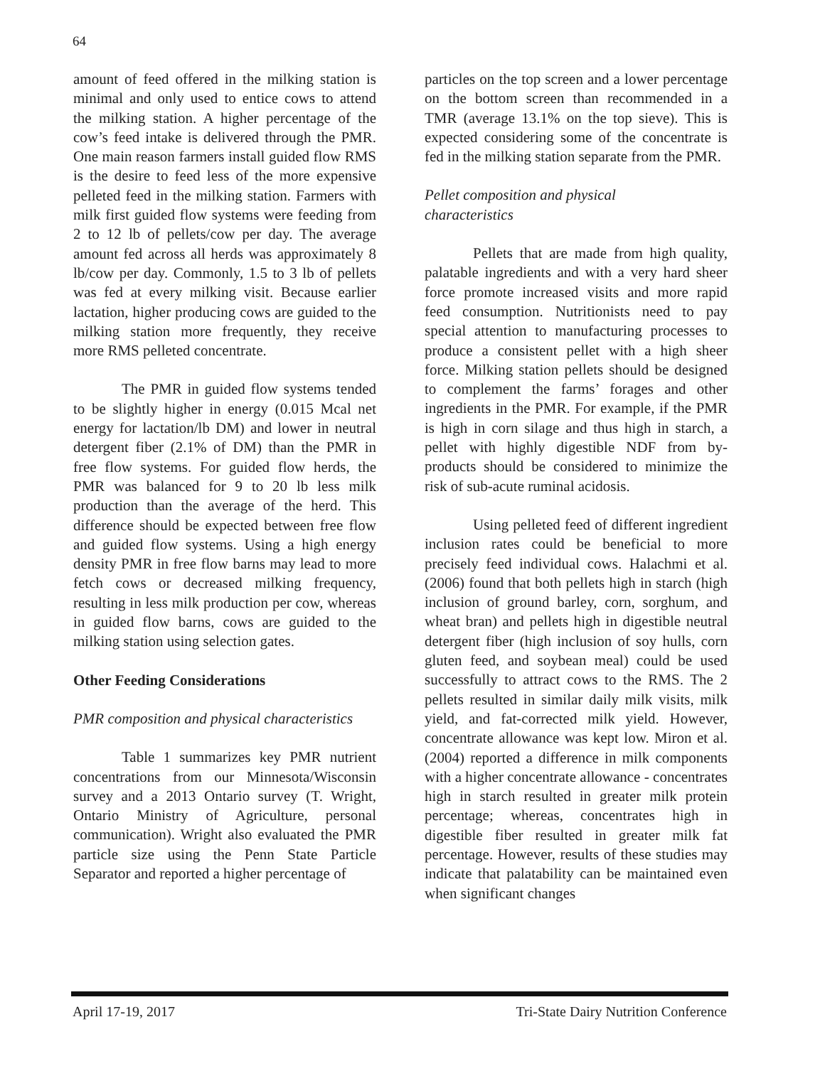64
amount of feed offered in the milking station is minimal and only used to entice cows to attend the milking station. A higher percentage of the cow’s feed intake is delivered through the PMR. One main reason farmers install guided flow RMS is the desire to feed less of the more expensive pelleted feed in the milking station. Farmers with milk first guided flow systems were feeding from 2 to 12 lb of pellets/cow per day. The average amount fed across all herds was approximately 8 lb/cow per day. Commonly, 1.5 to 3 lb of pellets was fed at every milking visit. Because earlier lactation, higher producing cows are guided to the milking station more frequently, they receive more RMS pelleted concentrate.
The PMR in guided flow systems tended to be slightly higher in energy (0.015 Mcal net energy for lactation/lb DM) and lower in neutral detergent fiber (2.1% of DM) than the PMR in free flow systems. For guided flow herds, the PMR was balanced for 9 to 20 lb less milk production than the average of the herd. This difference should be expected between free flow and guided flow systems. Using a high energy density PMR in free flow barns may lead to more fetch cows or decreased milking frequency, resulting in less milk production per cow, whereas in guided flow barns, cows are guided to the milking station using selection gates.
Other Feeding Considerations
PMR composition and physical characteristics
Table 1 summarizes key PMR nutrient concentrations from our Minnesota/Wisconsin survey and a 2013 Ontario survey (T. Wright, Ontario Ministry of Agriculture, personal communication). Wright also evaluated the PMR particle size using the Penn State Particle Separator and reported a higher percentage of
particles on the top screen and a lower percentage on the bottom screen than recommended in a TMR (average 13.1% on the top sieve). This is expected considering some of the concentrate is fed in the milking station separate from the PMR.
Pellet composition and physical
characteristics
Pellets that are made from high quality, palatable ingredients and with a very hard sheer force promote increased visits and more rapid feed consumption. Nutritionists need to pay special attention to manufacturing processes to produce a consistent pellet with a high sheer force. Milking station pellets should be designed to complement the farms’ forages and other ingredients in the PMR. For example, if the PMR is high in corn silage and thus high in starch, a pellet with highly digestible NDF from by-products should be considered to minimize the risk of sub-acute ruminal acidosis.
Using pelleted feed of different ingredient inclusion rates could be beneficial to more precisely feed individual cows. Halachmi et al. (2006) found that both pellets high in starch (high inclusion of ground barley, corn, sorghum, and wheat bran) and pellets high in digestible neutral detergent fiber (high inclusion of soy hulls, corn gluten feed, and soybean meal) could be used successfully to attract cows to the RMS. The 2 pellets resulted in similar daily milk visits, milk yield, and fat-corrected milk yield. However, concentrate allowance was kept low. Miron et al. (2004) reported a difference in milk components with a higher concentrate allowance - concentrates high in starch resulted in greater milk protein percentage; whereas, concentrates high in digestible fiber resulted in greater milk fat percentage. However, results of these studies may indicate that palatability can be maintained even when significant changes
April 17-19, 2017 Tri-State Dairy Nutrition Conference